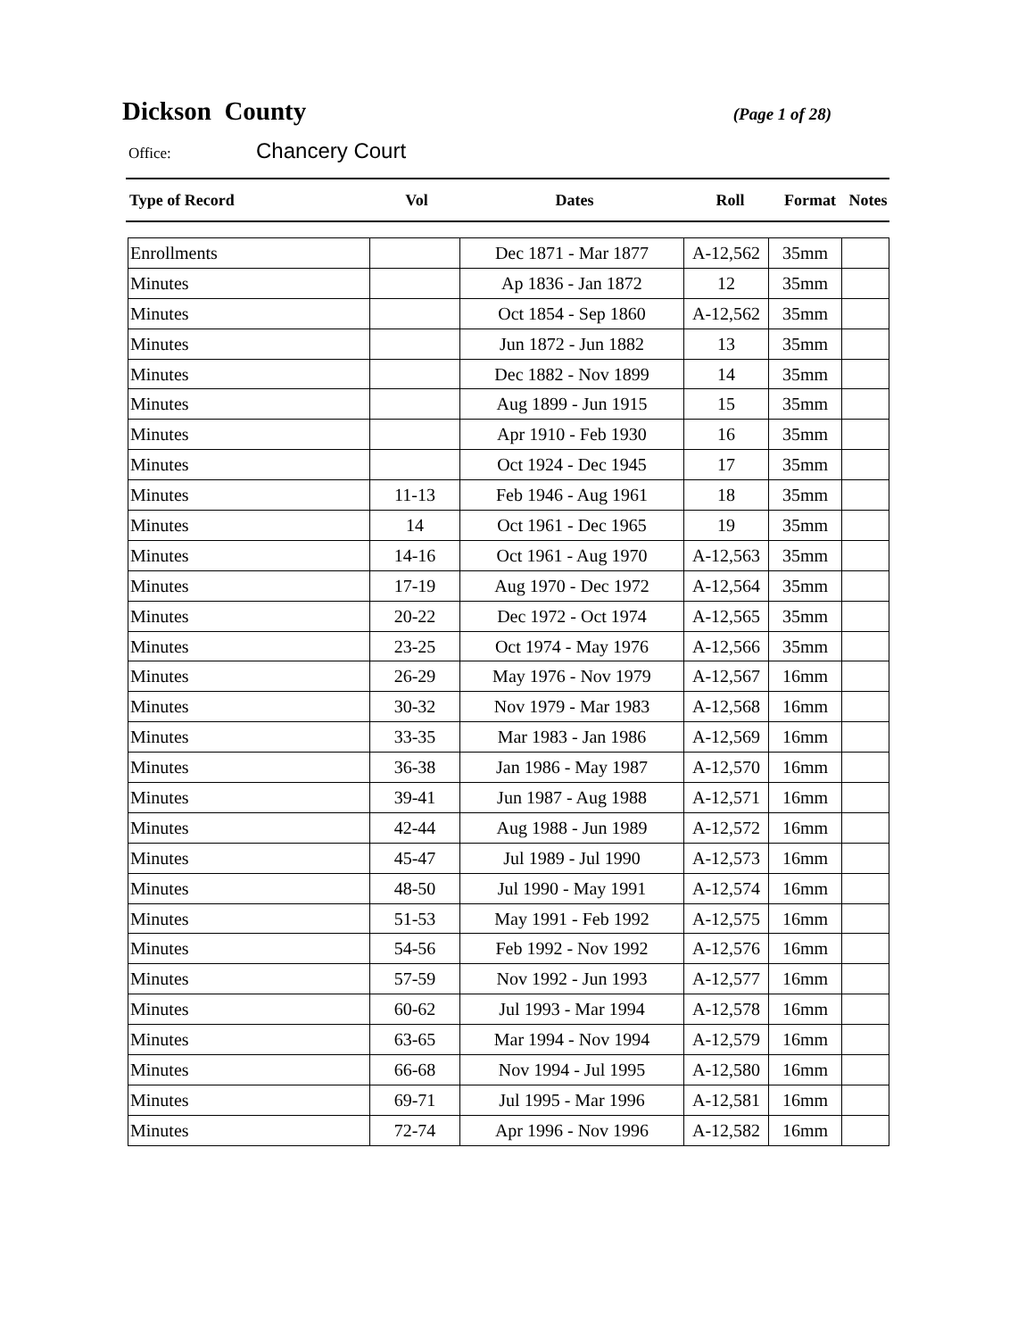Dickson County
(Page 1 of 28)
Office:
Chancery Court
| Type of Record | Vol | Dates | Roll | Format | Notes |
| --- | --- | --- | --- | --- | --- |
| Enrollments | | Dec 1871 - Mar 1877 | A-12,562 | 35mm | |
| Minutes | | Ap 1836 - Jan 1872 | 12 | 35mm | |
| Minutes | | Oct 1854 - Sep 1860 | A-12,562 | 35mm | |
| Minutes | | Jun 1872 - Jun 1882 | 13 | 35mm | |
| Minutes | | Dec 1882 - Nov 1899 | 14 | 35mm | |
| Minutes | | Aug 1899 - Jun 1915 | 15 | 35mm | |
| Minutes | | Apr 1910 - Feb 1930 | 16 | 35mm | |
| Minutes | | Oct 1924 - Dec 1945 | 17 | 35mm | |
| Minutes | 11-13 | Feb 1946 - Aug 1961 | 18 | 35mm | |
| Minutes | 14 | Oct 1961 - Dec 1965 | 19 | 35mm | |
| Minutes | 14-16 | Oct 1961 - Aug 1970 | A-12,563 | 35mm | |
| Minutes | 17-19 | Aug 1970 - Dec 1972 | A-12,564 | 35mm | |
| Minutes | 20-22 | Dec 1972 - Oct 1974 | A-12,565 | 35mm | |
| Minutes | 23-25 | Oct 1974 - May 1976 | A-12,566 | 35mm | |
| Minutes | 26-29 | May 1976 - Nov 1979 | A-12,567 | 16mm | |
| Minutes | 30-32 | Nov 1979 - Mar 1983 | A-12,568 | 16mm | |
| Minutes | 33-35 | Mar 1983 - Jan 1986 | A-12,569 | 16mm | |
| Minutes | 36-38 | Jan 1986 - May 1987 | A-12,570 | 16mm | |
| Minutes | 39-41 | Jun 1987 - Aug 1988 | A-12,571 | 16mm | |
| Minutes | 42-44 | Aug 1988 - Jun 1989 | A-12,572 | 16mm | |
| Minutes | 45-47 | Jul 1989 - Jul 1990 | A-12,573 | 16mm | |
| Minutes | 48-50 | Jul 1990 - May 1991 | A-12,574 | 16mm | |
| Minutes | 51-53 | May 1991 - Feb 1992 | A-12,575 | 16mm | |
| Minutes | 54-56 | Feb 1992 - Nov 1992 | A-12,576 | 16mm | |
| Minutes | 57-59 | Nov 1992 - Jun 1993 | A-12,577 | 16mm | |
| Minutes | 60-62 | Jul 1993 - Mar 1994 | A-12,578 | 16mm | |
| Minutes | 63-65 | Mar 1994 - Nov 1994 | A-12,579 | 16mm | |
| Minutes | 66-68 | Nov 1994 - Jul 1995 | A-12,580 | 16mm | |
| Minutes | 69-71 | Jul 1995 - Mar 1996 | A-12,581 | 16mm | |
| Minutes | 72-74 | Apr 1996 - Nov 1996 | A-12,582 | 16mm | |